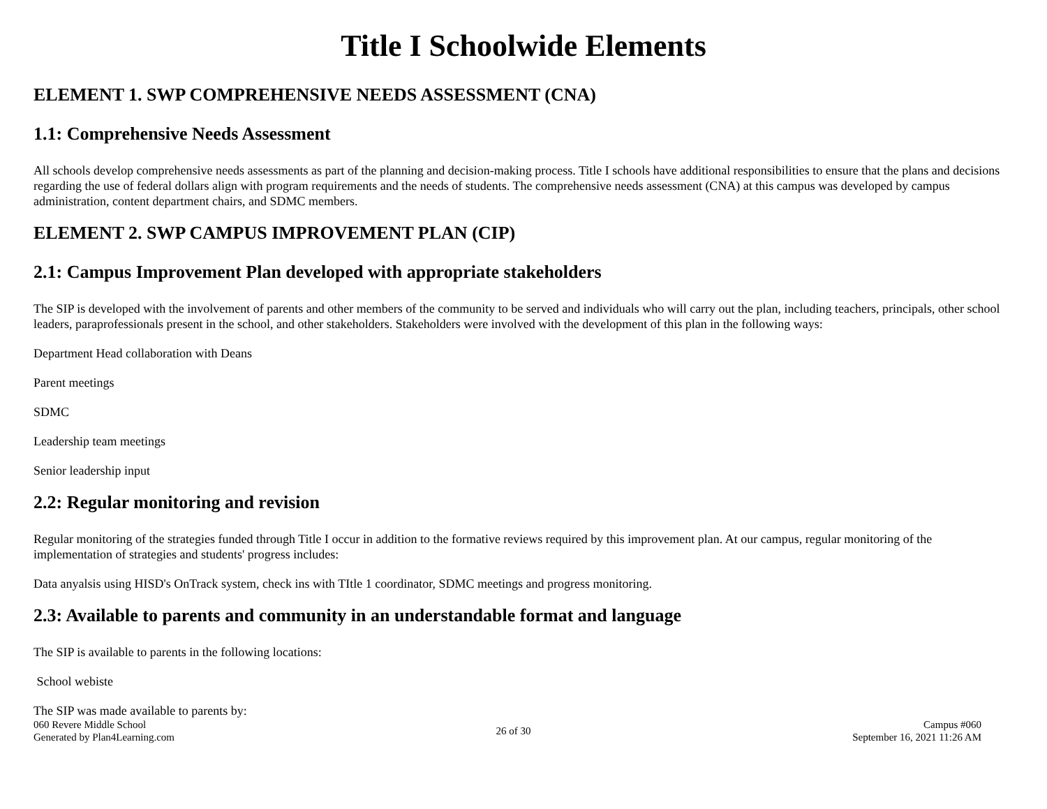Title I Schoolwide Elements
ELEMENT 1. SWP COMPREHENSIVE NEEDS ASSESSMENT (CNA)
1.1: Comprehensive Needs Assessment
All schools develop comprehensive needs assessments as part of the planning and decision-making process. Title I schools have additional responsibilities to ensure that the plans and decisions regarding the use of federal dollars align with program requirements and the needs of students. The comprehensive needs assessment (CNA) at this campus was developed by campus administration, content department chairs, and SDMC members.
ELEMENT 2. SWP CAMPUS IMPROVEMENT PLAN (CIP)
2.1: Campus Improvement Plan developed with appropriate stakeholders
The SIP is developed with the involvement of parents and other members of the community to be served and individuals who will carry out the plan, including teachers, principals, other school leaders, paraprofessionals present in the school, and other stakeholders. Stakeholders were involved with the development of this plan in the following ways:
Department Head collaboration with Deans
Parent meetings
SDMC
Leadership team meetings
Senior leadership input
2.2: Regular monitoring and revision
Regular monitoring of the strategies funded through Title I occur in addition to the formative reviews required by this improvement plan. At our campus, regular monitoring of the implementation of strategies and students' progress includes:
Data anyalsis using HISD's OnTrack system, check ins with TItle 1 coordinator, SDMC meetings and progress monitoring.
2.3: Available to parents and community in an understandable format and language
The SIP is available to parents in the following locations:
School webiste
The SIP was made available to parents by:
060 Revere Middle School
Generated by Plan4Learning.com
26 of 30 Campus #060
September 16, 2021 11:26 AM